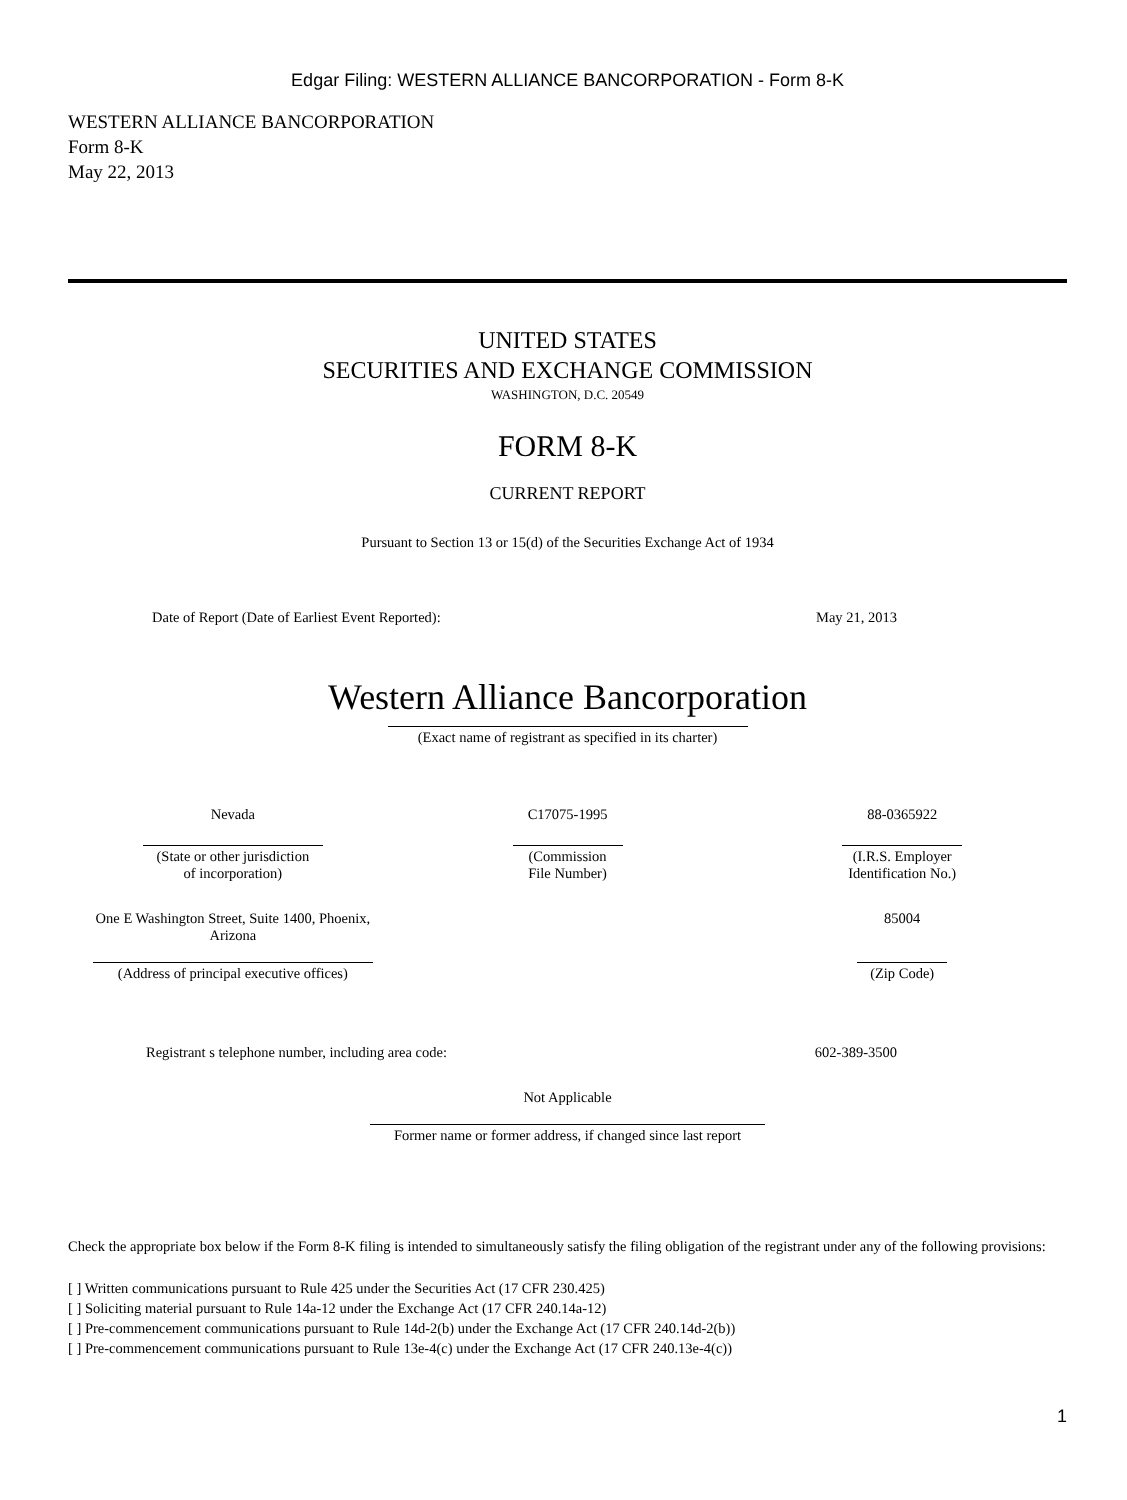Edgar Filing: WESTERN ALLIANCE BANCORPORATION - Form 8-K
WESTERN ALLIANCE BANCORPORATION
Form 8-K
May 22, 2013
UNITED STATES
SECURITIES AND EXCHANGE COMMISSION
WASHINGTON, D.C. 20549
FORM 8-K
CURRENT REPORT
Pursuant to Section 13 or 15(d) of the Securities Exchange Act of 1934
| Date of Report (Date of Earliest Event Reported): | May 21, 2013 |
Western Alliance Bancorporation
(Exact name of registrant as specified in its charter)
| Nevada | C17075-1995 | 88-0365922 |
| (State or other jurisdiction of incorporation) | (Commission File Number) | (I.R.S. Employer Identification No.) |
| One E Washington Street, Suite 1400, Phoenix, Arizona | | 85004 |
| (Address of principal executive offices) | | (Zip Code) |
| Registrant s telephone number, including area code: | 602-389-3500 |
Not Applicable
Former name or former address, if changed since last report
Check the appropriate box below if the Form 8-K filing is intended to simultaneously satisfy the filing obligation of the registrant under any of the following provisions:
[ ] Written communications pursuant to Rule 425 under the Securities Act (17 CFR 230.425)
[ ] Soliciting material pursuant to Rule 14a-12 under the Exchange Act (17 CFR 240.14a-12)
[ ] Pre-commencement communications pursuant to Rule 14d-2(b) under the Exchange Act (17 CFR 240.14d-2(b))
[ ] Pre-commencement communications pursuant to Rule 13e-4(c) under the Exchange Act (17 CFR 240.13e-4(c))
1